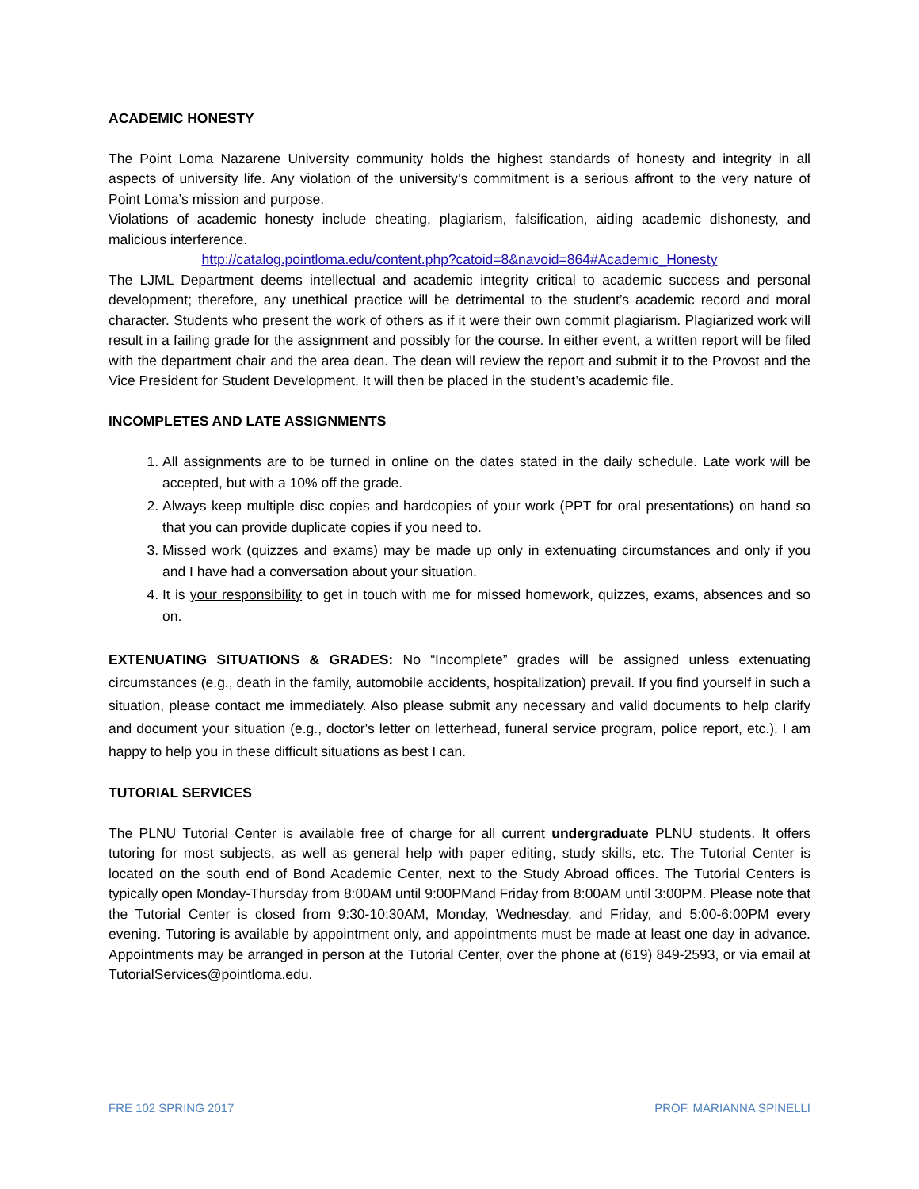ACADEMIC HONESTY
The Point Loma Nazarene University community holds the highest standards of honesty and integrity in all aspects of university life. Any violation of the university’s commitment is a serious affront to the very nature of Point Loma’s mission and purpose.
Violations of academic honesty include cheating, plagiarism, falsification, aiding academic dishonesty, and malicious interference.
http://catalog.pointloma.edu/content.php?catoid=8&navoid=864#Academic_Honesty
The LJML Department deems intellectual and academic integrity critical to academic success and personal development; therefore, any unethical practice will be detrimental to the student’s academic record and moral character. Students who present the work of others as if it were their own commit plagiarism. Plagiarized work will result in a failing grade for the assignment and possibly for the course. In either event, a written report will be filed with the department chair and the area dean. The dean will review the report and submit it to the Provost and the Vice President for Student Development. It will then be placed in the student’s academic file.
INCOMPLETES AND LATE ASSIGNMENTS
1. All assignments are to be turned in online on the dates stated in the daily schedule. Late work will be accepted, but with a 10% off the grade.
2. Always keep multiple disc copies and hardcopies of your work (PPT for oral presentations) on hand so that you can provide duplicate copies if you need to.
3. Missed work (quizzes and exams) may be made up only in extenuating circumstances and only if you and I have had a conversation about your situation.
4. It is your responsibility to get in touch with me for missed homework, quizzes, exams, absences and so on.
EXTENUATING SITUATIONS & GRADES: No “Incomplete” grades will be assigned unless extenuating circumstances (e.g., death in the family, automobile accidents, hospitalization) prevail. If you find yourself in such a situation, please contact me immediately. Also please submit any necessary and valid documents to help clarify and document your situation (e.g., doctor's letter on letterhead, funeral service program, police report, etc.). I am happy to help you in these difficult situations as best I can.
TUTORIAL SERVICES
The PLNU Tutorial Center is available free of charge for all current undergraduate PLNU students. It offers tutoring for most subjects, as well as general help with paper editing, study skills, etc. The Tutorial Center is located on the south end of Bond Academic Center, next to the Study Abroad offices. The Tutorial Centers is typically open Monday-Thursday from 8:00AM until 9:00PMand Friday from 8:00AM until 3:00PM. Please note that the Tutorial Center is closed from 9:30-10:30AM, Monday, Wednesday, and Friday, and 5:00-6:00PM every evening. Tutoring is available by appointment only, and appointments must be made at least one day in advance. Appointments may be arranged in person at the Tutorial Center, over the phone at (619) 849-2593, or via email at TutorialServices@pointloma.edu.
FRE 102 SPRING 2017 PROF. MARIANNA SPINELLI